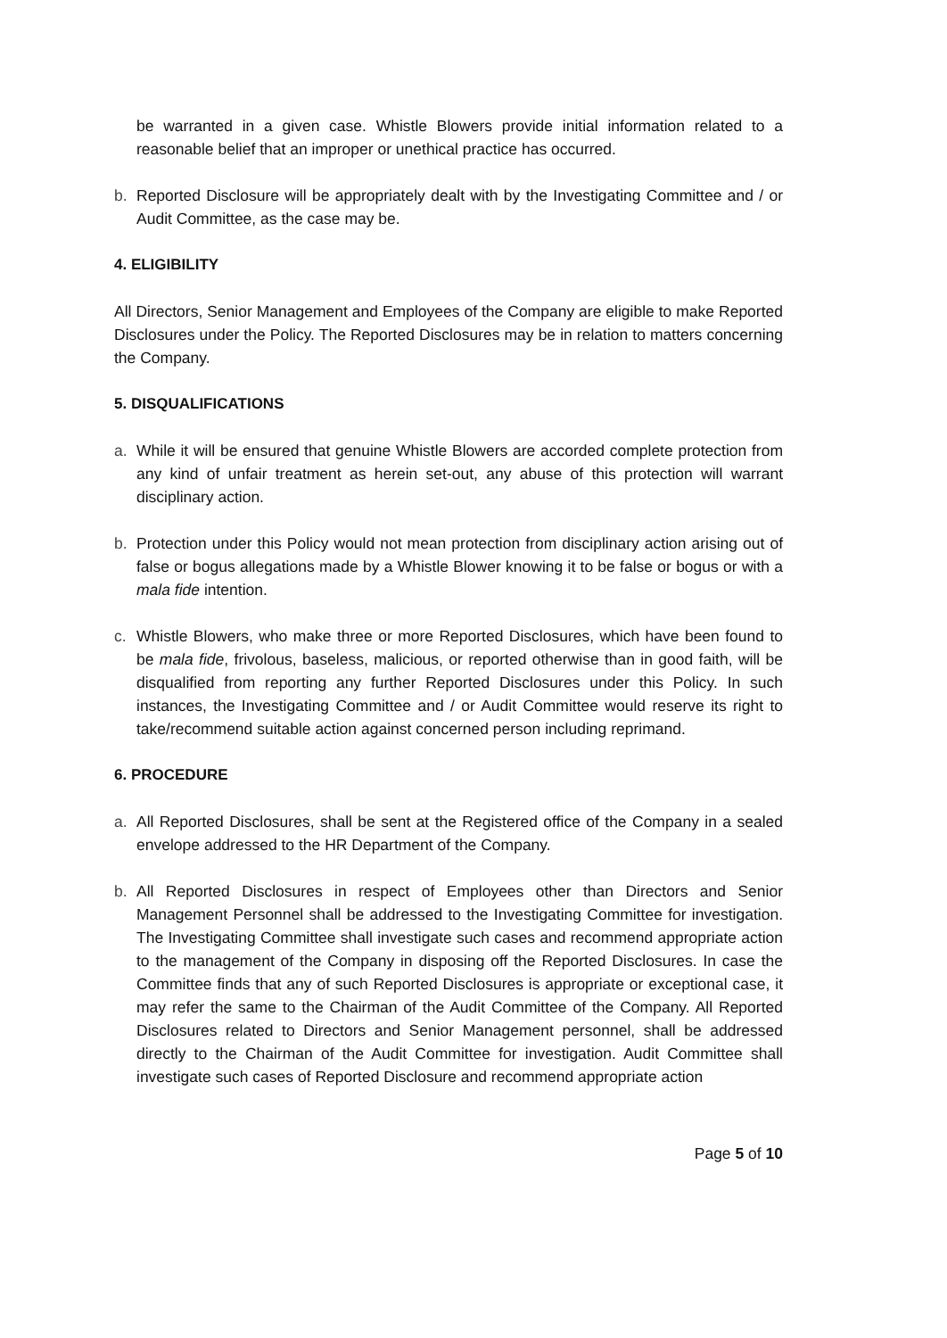be warranted in a given case. Whistle Blowers provide initial information related to a reasonable belief that an improper or unethical practice has occurred.
b. Reported Disclosure will be appropriately dealt with by the Investigating Committee and / or Audit Committee, as the case may be.
4. ELIGIBILITY
All Directors, Senior Management and Employees of the Company are eligible to make Reported Disclosures under the Policy. The Reported Disclosures may be in relation to matters concerning the Company.
5. DISQUALIFICATIONS
a. While it will be ensured that genuine Whistle Blowers are accorded complete protection from any kind of unfair treatment as herein set-out, any abuse of this protection will warrant disciplinary action.
b. Protection under this Policy would not mean protection from disciplinary action arising out of false or bogus allegations made by a Whistle Blower knowing it to be false or bogus or with a mala fide intention.
c. Whistle Blowers, who make three or more Reported Disclosures, which have been found to be mala fide, frivolous, baseless, malicious, or reported otherwise than in good faith, will be disqualified from reporting any further Reported Disclosures under this Policy. In such instances, the Investigating Committee and / or Audit Committee would reserve its right to take/recommend suitable action against concerned person including reprimand.
6. PROCEDURE
a. All Reported Disclosures, shall be sent at the Registered office of the Company in a sealed envelope addressed to the HR Department of the Company.
b. All Reported Disclosures in respect of Employees other than Directors and Senior Management Personnel shall be addressed to the Investigating Committee for investigation. The Investigating Committee shall investigate such cases and recommend appropriate action to the management of the Company in disposing off the Reported Disclosures. In case the Committee finds that any of such Reported Disclosures is appropriate or exceptional case, it may refer the same to the Chairman of the Audit Committee of the Company. All Reported Disclosures related to Directors and Senior Management personnel, shall be addressed directly to the Chairman of the Audit Committee for investigation. Audit Committee shall investigate such cases of Reported Disclosure and recommend appropriate action
Page 5 of 10